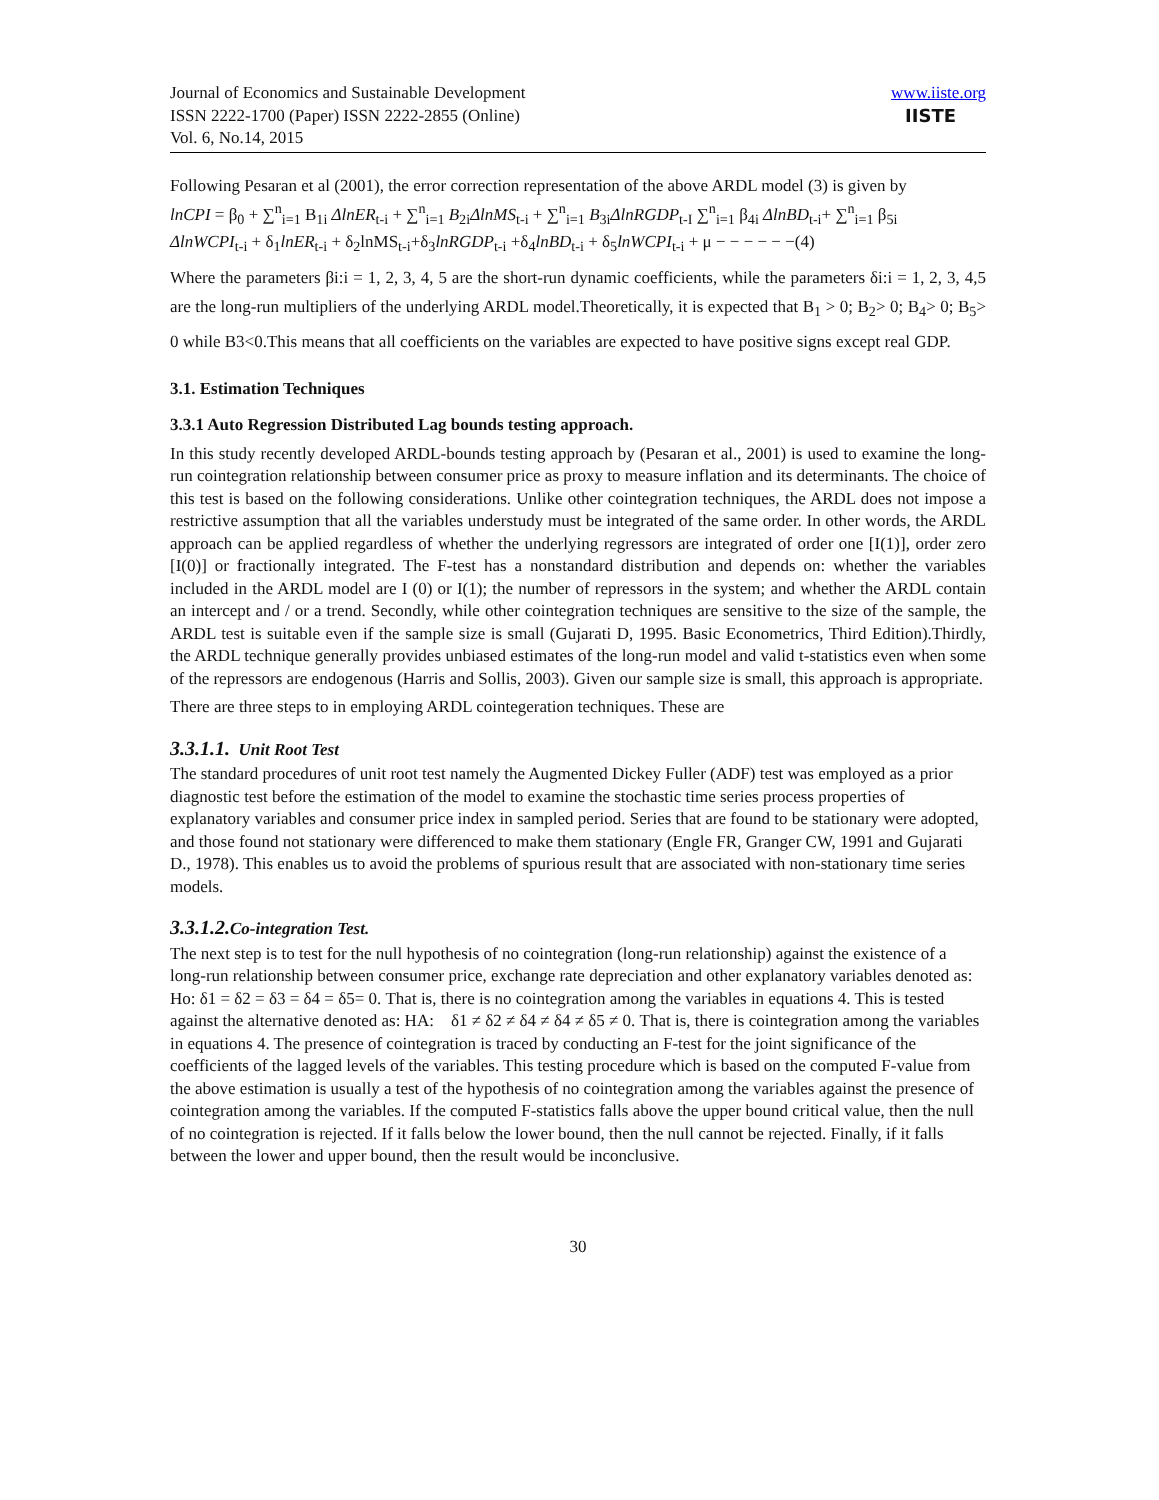Journal of Economics and Sustainable Development
ISSN 2222-1700 (Paper) ISSN 2222-2855 (Online)
Vol. 6, No.14, 2015
www.iiste.org
IISTE
Following Pesaran et al (2001), the error correction representation of the above ARDL model (3) is given by
lnCPI = β<sub>0</sub> + ∑<sup>n</sup><sub>i=1</sub> B<sub>1i</sub> ΔlnER<sub>t-i</sub> + ∑<sup>n</sup><sub>i=1</sub> B<sub>2i</sub>ΔlnMS<sub>t-i</sub> + ∑<sup>n</sup><sub>i=1</sub> B<sub>3i</sub>ΔlnRGDP<sub>t-I</sub> ∑<sup>n</sup><sub>i=1</sub> β<sub>4i</sub> ΔlnBD<sub>t-i</sub>+ ∑<sup>n</sup><sub>i=1</sub> β<sub>5i</sub>
ΔlnWCPI<sub>t-i</sub> + δ<sub>1</sub>lnER<sub>t-i</sub> + δ<sub>2</sub>lnMS<sub>t-i</sub>+δ<sub>3</sub>lnRGDP<sub>t-i</sub> +δ<sub>4</sub>lnBD<sub>t-i</sub> + δ<sub>5</sub>lnWCPI<sub>t-i</sub> + μ − − − − − −(4)
Where the parameters βi:i = 1, 2, 3, 4, 5 are the short-run dynamic coefficients, while the parameters δi:i = 1, 2, 3, 4,5 are the long-run multipliers of the underlying ARDL model.Theoretically, it is expected that B<sub>1</sub> > 0; B<sub>2</sub>> 0; B<sub>4</sub>> 0; B<sub>5</sub>> 0 while B3<0.This means that all coefficients on the variables are expected to have positive signs except real GDP.
3.1. Estimation Techniques
3.3.1 Auto Regression Distributed Lag bounds testing approach.
In this study recently developed ARDL-bounds testing approach by (Pesaran et al., 2001) is used to examine the long-run cointegration relationship between consumer price as proxy to measure inflation and its determinants. The choice of this test is based on the following considerations. Unlike other cointegration techniques, the ARDL does not impose a restrictive assumption that all the variables understudy must be integrated of the same order. In other words, the ARDL approach can be applied regardless of whether the underlying regressors are integrated of order one [I(1)], order zero [I(0)] or fractionally integrated. The F-test has a nonstandard distribution and depends on: whether the variables included in the ARDL model are I (0) or I(1); the number of repressors in the system; and whether the ARDL contain an intercept and / or a trend. Secondly, while other cointegration techniques are sensitive to the size of the sample, the ARDL test is suitable even if the sample size is small (Gujarati D, 1995. Basic Econometrics, Third Edition).Thirdly, the ARDL technique generally provides unbiased estimates of the long-run model and valid t-statistics even when some of the repressors are endogenous (Harris and Sollis, 2003). Given our sample size is small, this approach is appropriate.
There are three steps to in employing ARDL cointegeration techniques. These are
3.3.1.1. Unit Root Test
The standard procedures of unit root test namely the Augmented Dickey Fuller (ADF) test was employed as a prior diagnostic test before the estimation of the model to examine the stochastic time series process properties of explanatory variables and consumer price index in sampled period. Series that are found to be stationary were adopted, and those found not stationary were differenced to make them stationary (Engle FR, Granger CW, 1991 and Gujarati D., 1978). This enables us to avoid the problems of spurious result that are associated with non-stationary time series models.
3.3.1.2. Co-integration Test.
The next step is to test for the null hypothesis of no cointegration (long-run relationship) against the existence of a long-run relationship between consumer price, exchange rate depreciation and other explanatory variables denoted as:
Ho: δ1 = δ2 = δ3 = δ4 = δ5= 0. That is, there is no cointegration among the variables in equations 4. This is tested against the alternative denoted as: HA: δ1 ≠ δ2 ≠ δ4 ≠ δ4 ≠ δ5 ≠ 0. That is, there is cointegration among the variables in equations 4. The presence of cointegration is traced by conducting an F-test for the joint significance of the coefficients of the lagged levels of the variables. This testing procedure which is based on the computed F-value from the above estimation is usually a test of the hypothesis of no cointegration among the variables against the presence of cointegration among the variables. If the computed F-statistics falls above the upper bound critical value, then the null of no cointegration is rejected. If it falls below the lower bound, then the null cannot be rejected. Finally, if it falls between the lower and upper bound, then the result would be inconclusive.
30